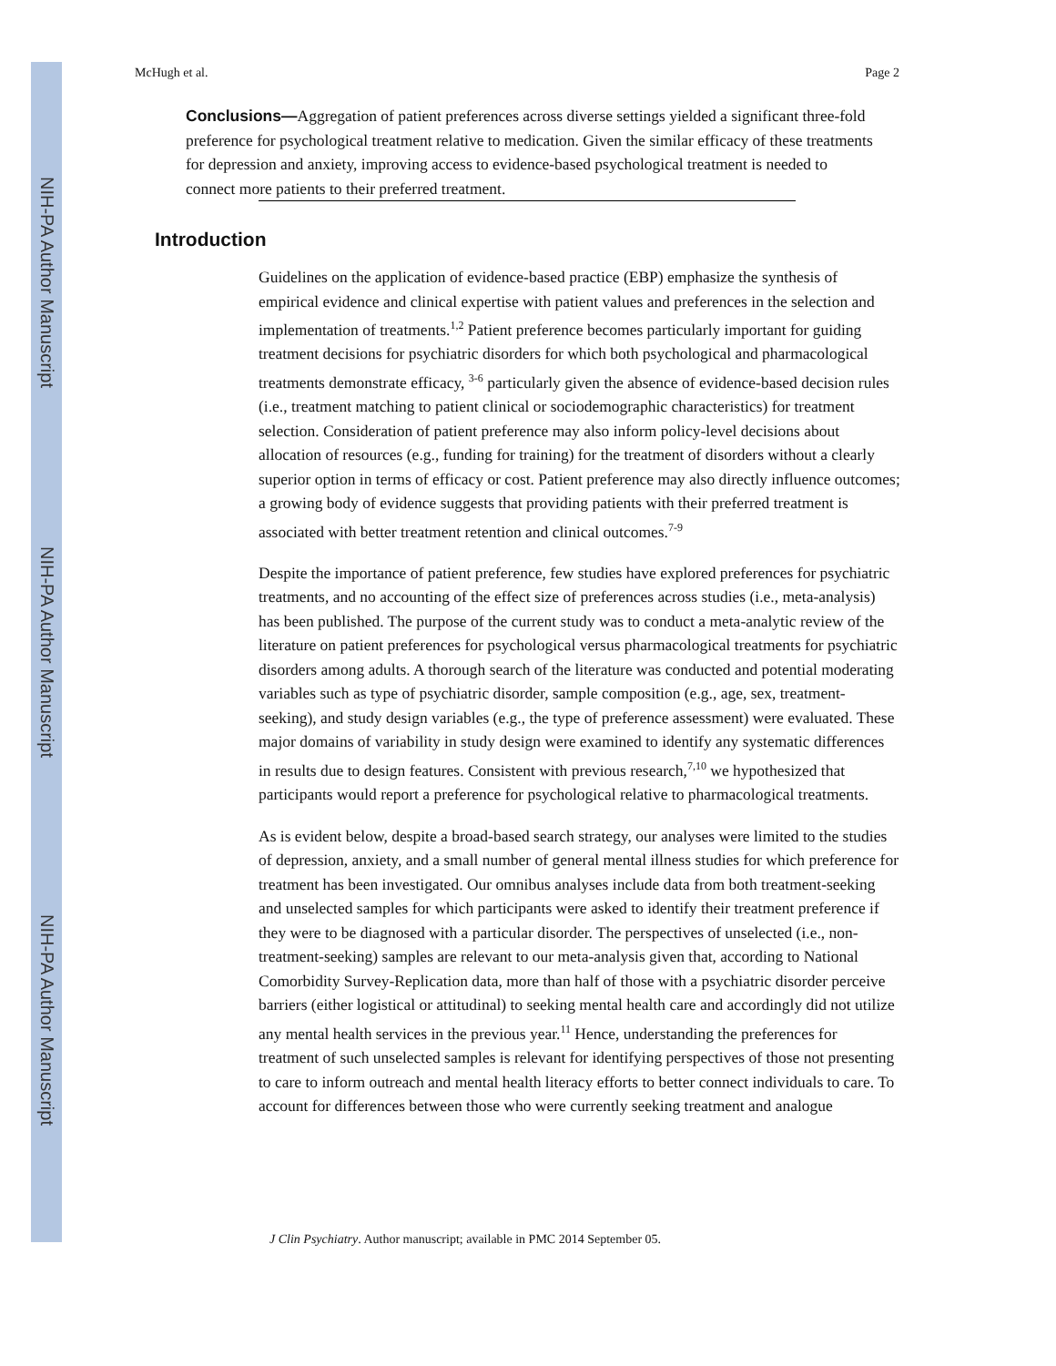NIH-PA Author Manuscript
NIH-PA Author Manuscript
NIH-PA Author Manuscript
McHugh et al. Page 2
Conclusions—Aggregation of patient preferences across diverse settings yielded a significant three-fold preference for psychological treatment relative to medication. Given the similar efficacy of these treatments for depression and anxiety, improving access to evidence-based psychological treatment is needed to connect more patients to their preferred treatment.
Introduction
Guidelines on the application of evidence-based practice (EBP) emphasize the synthesis of empirical evidence and clinical expertise with patient values and preferences in the selection and implementation of treatments.<sup>1,2</sup> Patient preference becomes particularly important for guiding treatment decisions for psychiatric disorders for which both psychological and pharmacological treatments demonstrate efficacy, <sup>3-6</sup> particularly given the absence of evidence-based decision rules (i.e., treatment matching to patient clinical or sociodemographic characteristics) for treatment selection. Consideration of patient preference may also inform policy-level decisions about allocation of resources (e.g., funding for training) for the treatment of disorders without a clearly superior option in terms of efficacy or cost. Patient preference may also directly influence outcomes; a growing body of evidence suggests that providing patients with their preferred treatment is associated with better treatment retention and clinical outcomes.<sup>7-9</sup>
Despite the importance of patient preference, few studies have explored preferences for psychiatric treatments, and no accounting of the effect size of preferences across studies (i.e., meta-analysis) has been published. The purpose of the current study was to conduct a meta-analytic review of the literature on patient preferences for psychological versus pharmacological treatments for psychiatric disorders among adults. A thorough search of the literature was conducted and potential moderating variables such as type of psychiatric disorder, sample composition (e.g., age, sex, treatment-seeking), and study design variables (e.g., the type of preference assessment) were evaluated. These major domains of variability in study design were examined to identify any systematic differences in results due to design features. Consistent with previous research,<sup>7,10</sup> we hypothesized that participants would report a preference for psychological relative to pharmacological treatments.
As is evident below, despite a broad-based search strategy, our analyses were limited to the studies of depression, anxiety, and a small number of general mental illness studies for which preference for treatment has been investigated. Our omnibus analyses include data from both treatment-seeking and unselected samples for which participants were asked to identify their treatment preference if they were to be diagnosed with a particular disorder. The perspectives of unselected (i.e., non-treatment-seeking) samples are relevant to our meta-analysis given that, according to National Comorbidity Survey-Replication data, more than half of those with a psychiatric disorder perceive barriers (either logistical or attitudinal) to seeking mental health care and accordingly did not utilize any mental health services in the previous year.<sup>11</sup> Hence, understanding the preferences for treatment of such unselected samples is relevant for identifying perspectives of those not presenting to care to inform outreach and mental health literacy efforts to better connect individuals to care. To account for differences between those who were currently seeking treatment and analogue
J Clin Psychiatry. Author manuscript; available in PMC 2014 September 05.